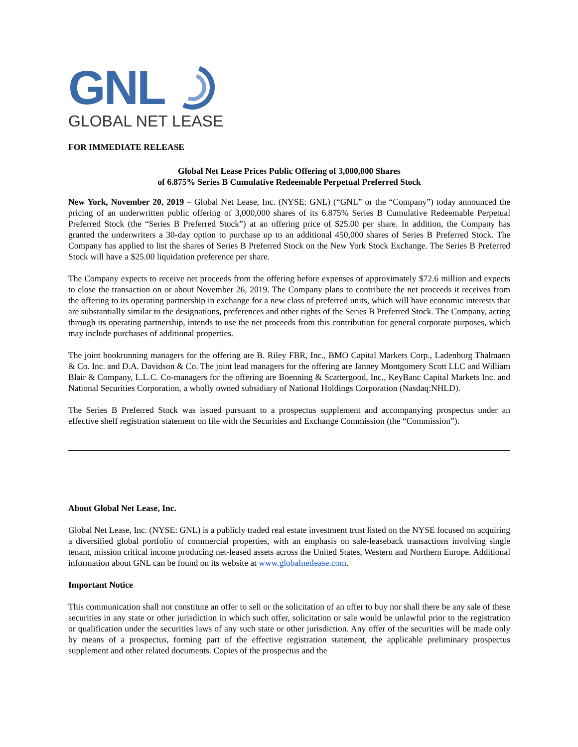GNL
GLOBAL NET LEASE
FOR IMMEDIATE RELEASE
Global Net Lease Prices Public Offering of 3,000,000 Shares
of 6.875% Series B Cumulative Redeemable Perpetual Preferred Stock
New York, November 20, 2019 – Global Net Lease, Inc. (NYSE: GNL) (“GNL” or the “Company”) today announced the pricing of an underwritten public offering of 3,000,000 shares of its 6.875% Series B Cumulative Redeemable Perpetual Preferred Stock (the “Series B Preferred Stock”) at an offering price of $25.00 per share. In addition, the Company has granted the underwriters a 30-day option to purchase up to an additional 450,000 shares of Series B Preferred Stock. The Company has applied to list the shares of Series B Preferred Stock on the New York Stock Exchange. The Series B Preferred Stock will have a $25.00 liquidation preference per share.
The Company expects to receive net proceeds from the offering before expenses of approximately $72.6 million and expects to close the transaction on or about November 26, 2019. The Company plans to contribute the net proceeds it receives from the offering to its operating partnership in exchange for a new class of preferred units, which will have economic interests that are substantially similar to the designations, preferences and other rights of the Series B Preferred Stock. The Company, acting through its operating partnership, intends to use the net proceeds from this contribution for general corporate purposes, which may include purchases of additional properties.
The joint bookrunning managers for the offering are B. Riley FBR, Inc., BMO Capital Markets Corp., Ladenburg Thalmann & Co. Inc. and D.A. Davidson & Co. The joint lead managers for the offering are Janney Montgomery Scott LLC and William Blair & Company, L.L.C. Co-managers for the offering are Boenning & Scattergood, Inc., KeyBanc Capital Markets Inc. and National Securities Corporation, a wholly owned subsidiary of National Holdings Corporation (Nasdaq:NHLD).
The Series B Preferred Stock was issued pursuant to a prospectus supplement and accompanying prospectus under an effective shelf registration statement on file with the Securities and Exchange Commission (the “Commission”).
About Global Net Lease, Inc.
Global Net Lease, Inc. (NYSE: GNL) is a publicly traded real estate investment trust listed on the NYSE focused on acquiring a diversified global portfolio of commercial properties, with an emphasis on sale-leaseback transactions involving single tenant, mission critical income producing net-leased assets across the United States, Western and Northern Europe. Additional information about GNL can be found on its website at www.globalnetlease.com.
Important Notice
This communication shall not constitute an offer to sell or the solicitation of an offer to buy nor shall there be any sale of these securities in any state or other jurisdiction in which such offer, solicitation or sale would be unlawful prior to the registration or qualification under the securities laws of any such state or other jurisdiction. Any offer of the securities will be made only by means of a prospectus, forming part of the effective registration statement, the applicable preliminary prospectus supplement and other related documents. Copies of the prospectus and the